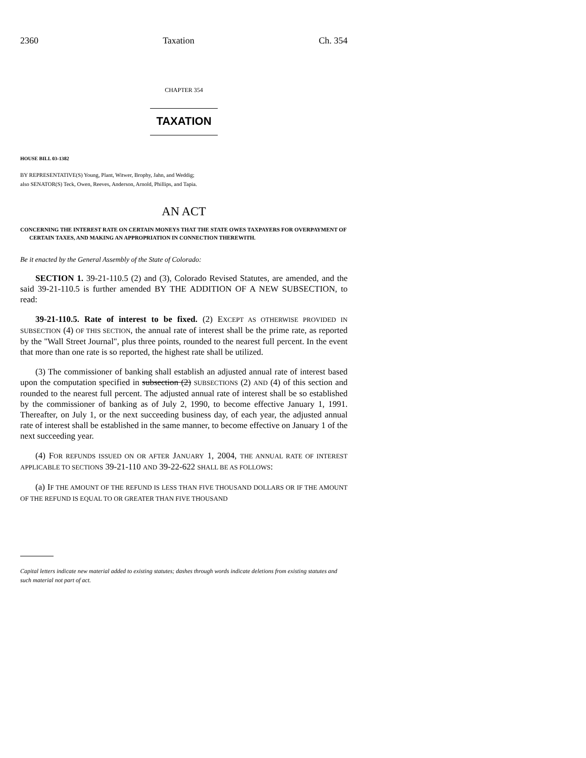2360 Taxation Ch. 354
CHAPTER 354
TAXATION
HOUSE BILL 03-1382
BY REPRESENTATIVE(S) Young, Plant, Witwer, Brophy, Jahn, and Weddig;
also SENATOR(S) Teck, Owen, Reeves, Anderson, Arnold, Phillips, and Tapia.
AN ACT
CONCERNING THE INTEREST RATE ON CERTAIN MONEYS THAT THE STATE OWES TAXPAYERS FOR OVERPAYMENT OF CERTAIN TAXES, AND MAKING AN APPROPRIATION IN CONNECTION THEREWITH.
Be it enacted by the General Assembly of the State of Colorado:
SECTION 1. 39-21-110.5 (2) and (3), Colorado Revised Statutes, are amended, and the said 39-21-110.5 is further amended BY THE ADDITION OF A NEW SUBSECTION, to read:
39-21-110.5. Rate of interest to be fixed. (2) EXCEPT AS OTHERWISE PROVIDED IN SUBSECTION (4) OF THIS SECTION, the annual rate of interest shall be the prime rate, as reported by the "Wall Street Journal", plus three points, rounded to the nearest full percent. In the event that more than one rate is so reported, the highest rate shall be utilized.
(3) The commissioner of banking shall establish an adjusted annual rate of interest based upon the computation specified in subsection (2) SUBSECTIONS (2) AND (4) of this section and rounded to the nearest full percent. The adjusted annual rate of interest shall be so established by the commissioner of banking as of July 2, 1990, to become effective January 1, 1991. Thereafter, on July 1, or the next succeeding business day, of each year, the adjusted annual rate of interest shall be established in the same manner, to become effective on January 1 of the next succeeding year.
(4) FOR REFUNDS ISSUED ON OR AFTER JANUARY 1, 2004, THE ANNUAL RATE OF INTEREST APPLICABLE TO SECTIONS 39-21-110 AND 39-22-622 SHALL BE AS FOLLOWS:
(a) IF THE AMOUNT OF THE REFUND IS LESS THAN FIVE THOUSAND DOLLARS OR IF THE AMOUNT OF THE REFUND IS EQUAL TO OR GREATER THAN FIVE THOUSAND
Capital letters indicate new material added to existing statutes; dashes through words indicate deletions from existing statutes and such material not part of act.